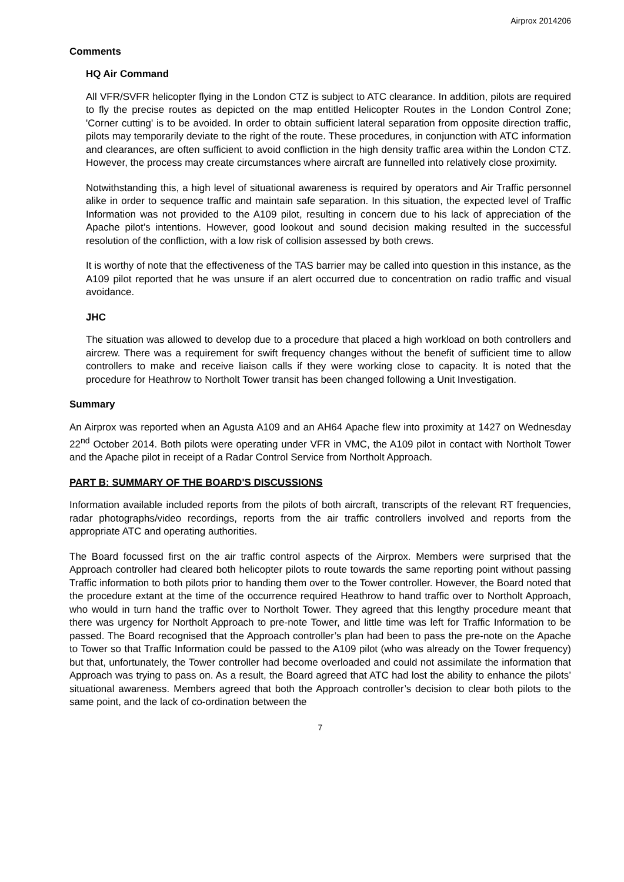Airprox 2014206
Comments
HQ Air Command
All VFR/SVFR helicopter flying in the London CTZ is subject to ATC clearance. In addition, pilots are required to fly the precise routes as depicted on the map entitled Helicopter Routes in the London Control Zone; 'Corner cutting' is to be avoided. In order to obtain sufficient lateral separation from opposite direction traffic, pilots may temporarily deviate to the right of the route. These procedures, in conjunction with ATC information and clearances, are often sufficient to avoid confliction in the high density traffic area within the London CTZ. However, the process may create circumstances where aircraft are funnelled into relatively close proximity.
Notwithstanding this, a high level of situational awareness is required by operators and Air Traffic personnel alike in order to sequence traffic and maintain safe separation. In this situation, the expected level of Traffic Information was not provided to the A109 pilot, resulting in concern due to his lack of appreciation of the Apache pilot’s intentions. However, good lookout and sound decision making resulted in the successful resolution of the confliction, with a low risk of collision assessed by both crews.
It is worthy of note that the effectiveness of the TAS barrier may be called into question in this instance, as the A109 pilot reported that he was unsure if an alert occurred due to concentration on radio traffic and visual avoidance.
JHC
The situation was allowed to develop due to a procedure that placed a high workload on both controllers and aircrew. There was a requirement for swift frequency changes without the benefit of sufficient time to allow controllers to make and receive liaison calls if they were working close to capacity. It is noted that the procedure for Heathrow to Northolt Tower transit has been changed following a Unit Investigation.
Summary
An Airprox was reported when an Agusta A109 and an AH64 Apache flew into proximity at 1427 on Wednesday 22<sup>nd</sup> October 2014. Both pilots were operating under VFR in VMC, the A109 pilot in contact with Northolt Tower and the Apache pilot in receipt of a Radar Control Service from Northolt Approach.
PART B: SUMMARY OF THE BOARD'S DISCUSSIONS
Information available included reports from the pilots of both aircraft, transcripts of the relevant RT frequencies, radar photographs/video recordings, reports from the air traffic controllers involved and reports from the appropriate ATC and operating authorities.
The Board focussed first on the air traffic control aspects of the Airprox. Members were surprised that the Approach controller had cleared both helicopter pilots to route towards the same reporting point without passing Traffic information to both pilots prior to handing them over to the Tower controller. However, the Board noted that the procedure extant at the time of the occurrence required Heathrow to hand traffic over to Northolt Approach, who would in turn hand the traffic over to Northolt Tower. They agreed that this lengthy procedure meant that there was urgency for Northolt Approach to pre-note Tower, and little time was left for Traffic Information to be passed. The Board recognised that the Approach controller’s plan had been to pass the pre-note on the Apache to Tower so that Traffic Information could be passed to the A109 pilot (who was already on the Tower frequency) but that, unfortunately, the Tower controller had become overloaded and could not assimilate the information that Approach was trying to pass on. As a result, the Board agreed that ATC had lost the ability to enhance the pilots’ situational awareness. Members agreed that both the Approach controller’s decision to clear both pilots to the same point, and the lack of co-ordination between the
7